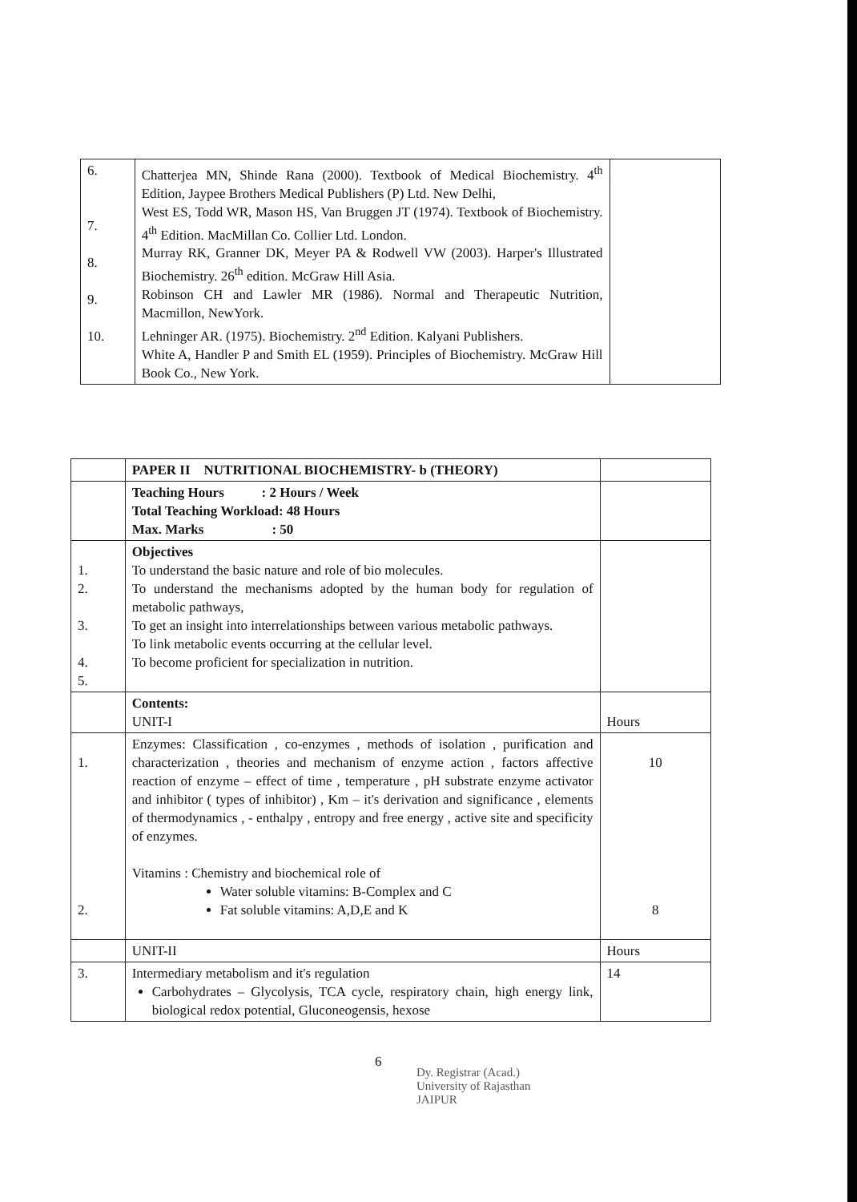| 6. 7. 8. 9. 10. | Chatterjea MN, Shinde Rana (2000). Textbook of Medical Biochemistry. 4<sup>th</sup> Edition, Jaypee Brothers Medical Publishers (P) Ltd. New Delhi, West ES, Todd WR, Mason HS, Van Bruggen JT (1974). Textbook of Biochemistry. 4<sup>th</sup> Edition. MacMillan Co. Collier Ltd. London. Murray RK, Granner DK, Meyer PA & Rodwell VW (2003). Harper's Illustrated Biochemistry. 26<sup>th</sup> edition. McGraw Hill Asia. Robinson CH and Lawler MR (1986). Normal and Therapeutic Nutrition, Macmillon, NewYork. Lehninger AR. (1975). Biochemistry. 2<sup>nd</sup> Edition. Kalyani Publishers. White A, Handler P and Smith EL (1959). Principles of Biochemistry. McGraw Hill Book Co., New York. | |
| | PAPER II NUTRITIONAL BIOCHEMISTRY- b (THEORY) | |
| | Teaching Hours : 2 Hours / Week Total Teaching Workload: 48 Hours Max. Marks : 50 | |
| 1. 2. 3. 4. 5. | Objectives To understand the basic nature and role of bio molecules. To understand the mechanisms adopted by the human body for regulation of metabolic pathways, To get an insight into interrelationships between various metabolic pathways. To link metabolic events occurring at the cellular level. To become proficient for specialization in nutrition. | |
| | Contents: UNIT-I | Hours |
| 1. 2. | Enzymes: Classification , co-enzymes , methods of isolation , purification and characterization , theories and mechanism of enzyme action , factors affective reaction of enzyme – effect of time , temperature , pH substrate enzyme activator and inhibitor ( types of inhibitor) , Km – it's derivation and significance , elements of thermodynamics , - enthalpy , entropy and free energy , active site and specificity of enzymes. Vitamins : Chemistry and biochemical role of Water soluble vitamins: B-Complex and C Fat soluble vitamins: A,D,E and K | 10 8 |
| | UNIT-II | Hours |
| 3. | Intermediary metabolism and it's regulation Carbohydrates – Glycolysis, TCA cycle, respiratory chain, high energy link, biological redox potential, Gluconeogensis, hexose | 14 |
6
Dy. Registrar (Acad.)
University of Rajasthan
JAIPUR